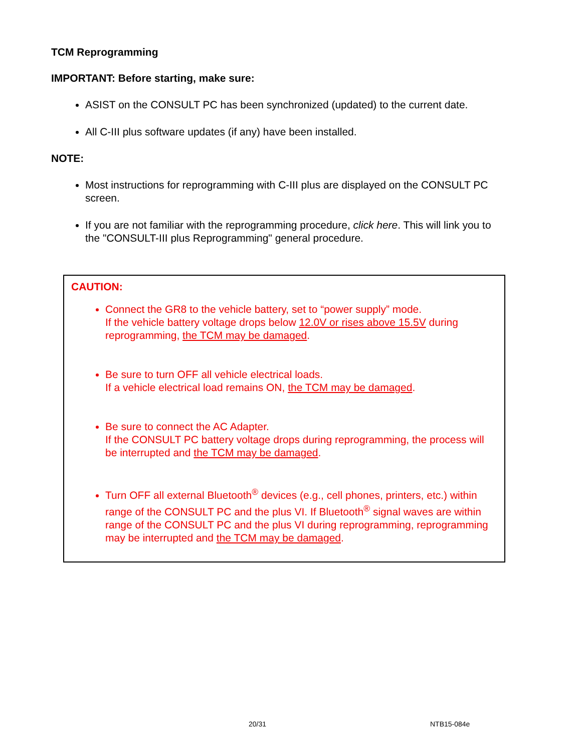TCM Reprogramming
IMPORTANT: Before starting, make sure:
ASIST on the CONSULT PC has been synchronized (updated) to the current date.
All C-III plus software updates (if any) have been installed.
NOTE:
Most instructions for reprogramming with C-III plus are displayed on the CONSULT PC screen.
If you are not familiar with the reprogramming procedure, click here. This will link you to the "CONSULT-III plus Reprogramming" general procedure.
CAUTION:
Connect the GR8 to the vehicle battery, set to “power supply” mode.
If the vehicle battery voltage drops below 12.0V or rises above 15.5V during reprogramming, the TCM may be damaged.
Be sure to turn OFF all vehicle electrical loads.
If a vehicle electrical load remains ON, the TCM may be damaged.
Be sure to connect the AC Adapter.
If the CONSULT PC battery voltage drops during reprogramming, the process will be interrupted and the TCM may be damaged.
Turn OFF all external Bluetooth<sup>®</sup> devices (e.g., cell phones, printers, etc.) within range of the CONSULT PC and the plus VI. If Bluetooth<sup>®</sup> signal waves are within range of the CONSULT PC and the plus VI during reprogramming, reprogramming may be interrupted and the TCM may be damaged.
20/31 NTB15-084e